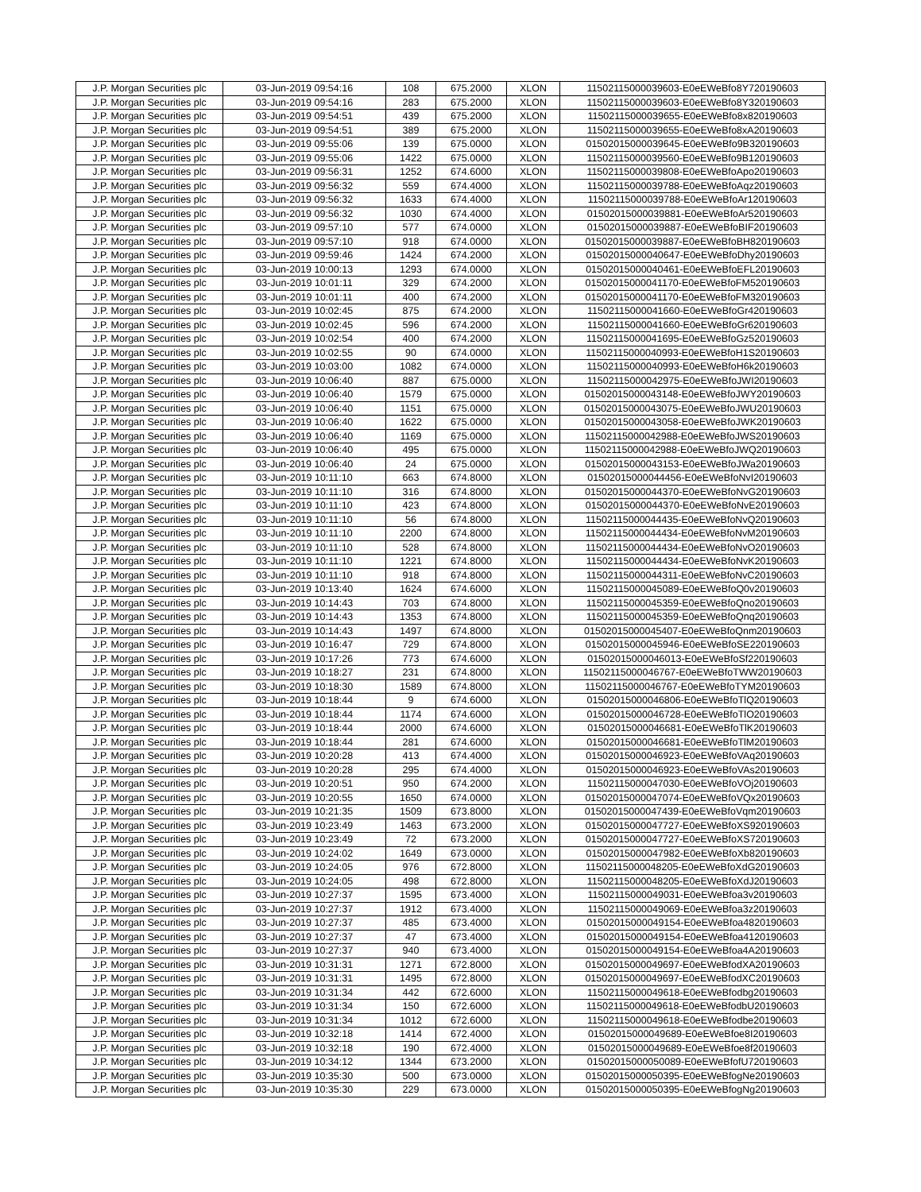| J.P. Morgan Securities plc | 03-Jun-2019 09:54:16 | 108 | 675.2000 | XLON | 11502115000039603-E0eEWeBfo8Y720190603 |
| J.P. Morgan Securities plc | 03-Jun-2019 09:54:16 | 283 | 675.2000 | XLON | 11502115000039603-E0eEWeBfo8Y320190603 |
| J.P. Morgan Securities plc | 03-Jun-2019 09:54:51 | 439 | 675.2000 | XLON | 11502115000039655-E0eEWeBfo8x820190603 |
| J.P. Morgan Securities plc | 03-Jun-2019 09:54:51 | 389 | 675.2000 | XLON | 11502115000039655-E0eEWeBfo8xA20190603 |
| J.P. Morgan Securities plc | 03-Jun-2019 09:55:06 | 139 | 675.0000 | XLON | 01502015000039645-E0eEWeBfo9B320190603 |
| J.P. Morgan Securities plc | 03-Jun-2019 09:55:06 | 1422 | 675.0000 | XLON | 11502115000039560-E0eEWeBfo9B120190603 |
| J.P. Morgan Securities plc | 03-Jun-2019 09:56:31 | 1252 | 674.6000 | XLON | 11502115000039808-E0eEWeBfoApo20190603 |
| J.P. Morgan Securities plc | 03-Jun-2019 09:56:32 | 559 | 674.4000 | XLON | 11502115000039788-E0eEWeBfoAqz20190603 |
| J.P. Morgan Securities plc | 03-Jun-2019 09:56:32 | 1633 | 674.4000 | XLON | 11502115000039788-E0eEWeBfoAr120190603 |
| J.P. Morgan Securities plc | 03-Jun-2019 09:56:32 | 1030 | 674.4000 | XLON | 01502015000039881-E0eEWeBfoAr520190603 |
| J.P. Morgan Securities plc | 03-Jun-2019 09:57:10 | 577 | 674.0000 | XLON | 01502015000039887-E0eEWeBfoBIF20190603 |
| J.P. Morgan Securities plc | 03-Jun-2019 09:57:10 | 918 | 674.0000 | XLON | 01502015000039887-E0eEWeBfoBH820190603 |
| J.P. Morgan Securities plc | 03-Jun-2019 09:59:46 | 1424 | 674.2000 | XLON | 01502015000040647-E0eEWeBfoDhy20190603 |
| J.P. Morgan Securities plc | 03-Jun-2019 10:00:13 | 1293 | 674.0000 | XLON | 01502015000040461-E0eEWeBfoEFL20190603 |
| J.P. Morgan Securities plc | 03-Jun-2019 10:01:11 | 329 | 674.2000 | XLON | 01502015000041170-E0eEWeBfoFM520190603 |
| J.P. Morgan Securities plc | 03-Jun-2019 10:01:11 | 400 | 674.2000 | XLON | 01502015000041170-E0eEWeBfoFM320190603 |
| J.P. Morgan Securities plc | 03-Jun-2019 10:02:45 | 875 | 674.2000 | XLON | 11502115000041660-E0eEWeBfoGr420190603 |
| J.P. Morgan Securities plc | 03-Jun-2019 10:02:45 | 596 | 674.2000 | XLON | 11502115000041660-E0eEWeBfoGr620190603 |
| J.P. Morgan Securities plc | 03-Jun-2019 10:02:54 | 400 | 674.2000 | XLON | 11502115000041695-E0eEWeBfoGz520190603 |
| J.P. Morgan Securities plc | 03-Jun-2019 10:02:55 | 90 | 674.0000 | XLON | 11502115000040993-E0eEWeBfoH1S20190603 |
| J.P. Morgan Securities plc | 03-Jun-2019 10:03:00 | 1082 | 674.0000 | XLON | 11502115000040993-E0eEWeBfoH6k20190603 |
| J.P. Morgan Securities plc | 03-Jun-2019 10:06:40 | 887 | 675.0000 | XLON | 11502115000042975-E0eEWeBfoJWI20190603 |
| J.P. Morgan Securities plc | 03-Jun-2019 10:06:40 | 1579 | 675.0000 | XLON | 01502015000043148-E0eEWeBfoJWY20190603 |
| J.P. Morgan Securities plc | 03-Jun-2019 10:06:40 | 1151 | 675.0000 | XLON | 01502015000043075-E0eEWeBfoJWU20190603 |
| J.P. Morgan Securities plc | 03-Jun-2019 10:06:40 | 1622 | 675.0000 | XLON | 01502015000043058-E0eEWeBfoJWK20190603 |
| J.P. Morgan Securities plc | 03-Jun-2019 10:06:40 | 1169 | 675.0000 | XLON | 11502115000042988-E0eEWeBfoJWS20190603 |
| J.P. Morgan Securities plc | 03-Jun-2019 10:06:40 | 495 | 675.0000 | XLON | 11502115000042988-E0eEWeBfoJWQ20190603 |
| J.P. Morgan Securities plc | 03-Jun-2019 10:06:40 | 24 | 675.0000 | XLON | 01502015000043153-E0eEWeBfoJWa20190603 |
| J.P. Morgan Securities plc | 03-Jun-2019 10:11:10 | 663 | 674.8000 | XLON | 01502015000044456-E0eEWeBfoNvI20190603 |
| J.P. Morgan Securities plc | 03-Jun-2019 10:11:10 | 316 | 674.8000 | XLON | 01502015000044370-E0eEWeBfoNvG20190603 |
| J.P. Morgan Securities plc | 03-Jun-2019 10:11:10 | 423 | 674.8000 | XLON | 01502015000044370-E0eEWeBfoNvE20190603 |
| J.P. Morgan Securities plc | 03-Jun-2019 10:11:10 | 56 | 674.8000 | XLON | 11502115000044435-E0eEWeBfoNvQ20190603 |
| J.P. Morgan Securities plc | 03-Jun-2019 10:11:10 | 2200 | 674.8000 | XLON | 11502115000044434-E0eEWeBfoNvM20190603 |
| J.P. Morgan Securities plc | 03-Jun-2019 10:11:10 | 528 | 674.8000 | XLON | 11502115000044434-E0eEWeBfoNvO20190603 |
| J.P. Morgan Securities plc | 03-Jun-2019 10:11:10 | 1221 | 674.8000 | XLON | 11502115000044434-E0eEWeBfoNvK20190603 |
| J.P. Morgan Securities plc | 03-Jun-2019 10:11:10 | 918 | 674.8000 | XLON | 11502115000044311-E0eEWeBfoNvC20190603 |
| J.P. Morgan Securities plc | 03-Jun-2019 10:13:40 | 1624 | 674.6000 | XLON | 11502115000045089-E0eEWeBfoQ0v20190603 |
| J.P. Morgan Securities plc | 03-Jun-2019 10:14:43 | 703 | 674.8000 | XLON | 11502115000045359-E0eEWeBfoQno20190603 |
| J.P. Morgan Securities plc | 03-Jun-2019 10:14:43 | 1353 | 674.8000 | XLON | 11502115000045359-E0eEWeBfoQnq20190603 |
| J.P. Morgan Securities plc | 03-Jun-2019 10:14:43 | 1497 | 674.8000 | XLON | 01502015000045407-E0eEWeBfoQnm20190603 |
| J.P. Morgan Securities plc | 03-Jun-2019 10:16:47 | 729 | 674.8000 | XLON | 01502015000045946-E0eEWeBfoSE220190603 |
| J.P. Morgan Securities plc | 03-Jun-2019 10:17:26 | 773 | 674.6000 | XLON | 01502015000046013-E0eEWeBfoSf220190603 |
| J.P. Morgan Securities plc | 03-Jun-2019 10:18:27 | 231 | 674.8000 | XLON | 11502115000046767-E0eEWeBfoTWW20190603 |
| J.P. Morgan Securities plc | 03-Jun-2019 10:18:30 | 1589 | 674.8000 | XLON | 11502115000046767-E0eEWeBfoTYM20190603 |
| J.P. Morgan Securities plc | 03-Jun-2019 10:18:44 | 9 | 674.6000 | XLON | 01502015000046806-E0eEWeBfoTlQ20190603 |
| J.P. Morgan Securities plc | 03-Jun-2019 10:18:44 | 1174 | 674.6000 | XLON | 01502015000046728-E0eEWeBfoTlO20190603 |
| J.P. Morgan Securities plc | 03-Jun-2019 10:18:44 | 2000 | 674.6000 | XLON | 01502015000046681-E0eEWeBfoTlK20190603 |
| J.P. Morgan Securities plc | 03-Jun-2019 10:18:44 | 281 | 674.6000 | XLON | 01502015000046681-E0eEWeBfoTlM20190603 |
| J.P. Morgan Securities plc | 03-Jun-2019 10:20:28 | 413 | 674.4000 | XLON | 01502015000046923-E0eEWeBfoVAq20190603 |
| J.P. Morgan Securities plc | 03-Jun-2019 10:20:28 | 295 | 674.4000 | XLON | 01502015000046923-E0eEWeBfoVAs20190603 |
| J.P. Morgan Securities plc | 03-Jun-2019 10:20:51 | 950 | 674.2000 | XLON | 11502115000047030-E0eEWeBfoVOj20190603 |
| J.P. Morgan Securities plc | 03-Jun-2019 10:20:55 | 1650 | 674.0000 | XLON | 01502015000047074-E0eEWeBfoVQx20190603 |
| J.P. Morgan Securities plc | 03-Jun-2019 10:21:35 | 1509 | 673.8000 | XLON | 01502015000047439-E0eEWeBfoVqm20190603 |
| J.P. Morgan Securities plc | 03-Jun-2019 10:23:49 | 1463 | 673.2000 | XLON | 01502015000047727-E0eEWeBfoXS920190603 |
| J.P. Morgan Securities plc | 03-Jun-2019 10:23:49 | 72 | 673.2000 | XLON | 01502015000047727-E0eEWeBfoXS720190603 |
| J.P. Morgan Securities plc | 03-Jun-2019 10:24:02 | 1649 | 673.0000 | XLON | 01502015000047982-E0eEWeBfoXb820190603 |
| J.P. Morgan Securities plc | 03-Jun-2019 10:24:05 | 976 | 672.8000 | XLON | 11502115000048205-E0eEWeBfoXdG20190603 |
| J.P. Morgan Securities plc | 03-Jun-2019 10:24:05 | 498 | 672.8000 | XLON | 11502115000048205-E0eEWeBfoXdJ20190603 |
| J.P. Morgan Securities plc | 03-Jun-2019 10:27:37 | 1595 | 673.4000 | XLON | 11502115000049031-E0eEWeBfoa3v20190603 |
| J.P. Morgan Securities plc | 03-Jun-2019 10:27:37 | 1912 | 673.4000 | XLON | 11502115000049069-E0eEWeBfoa3z20190603 |
| J.P. Morgan Securities plc | 03-Jun-2019 10:27:37 | 485 | 673.4000 | XLON | 01502015000049154-E0eEWeBfoa4820190603 |
| J.P. Morgan Securities plc | 03-Jun-2019 10:27:37 | 47 | 673.4000 | XLON | 01502015000049154-E0eEWeBfoa4120190603 |
| J.P. Morgan Securities plc | 03-Jun-2019 10:27:37 | 940 | 673.4000 | XLON | 01502015000049154-E0eEWeBfoa4A20190603 |
| J.P. Morgan Securities plc | 03-Jun-2019 10:31:31 | 1271 | 672.8000 | XLON | 01502015000049697-E0eEWeBfodXA20190603 |
| J.P. Morgan Securities plc | 03-Jun-2019 10:31:31 | 1495 | 672.8000 | XLON | 01502015000049697-E0eEWeBfodXC20190603 |
| J.P. Morgan Securities plc | 03-Jun-2019 10:31:34 | 442 | 672.6000 | XLON | 11502115000049618-E0eEWeBfodbg20190603 |
| J.P. Morgan Securities plc | 03-Jun-2019 10:31:34 | 150 | 672.6000 | XLON | 11502115000049618-E0eEWeBfodbU20190603 |
| J.P. Morgan Securities plc | 03-Jun-2019 10:31:34 | 1012 | 672.6000 | XLON | 11502115000049618-E0eEWeBfodbe20190603 |
| J.P. Morgan Securities plc | 03-Jun-2019 10:32:18 | 1414 | 672.4000 | XLON | 01502015000049689-E0eEWeBfoe8I20190603 |
| J.P. Morgan Securities plc | 03-Jun-2019 10:32:18 | 190 | 672.4000 | XLON | 01502015000049689-E0eEWeBfoe8f20190603 |
| J.P. Morgan Securities plc | 03-Jun-2019 10:34:12 | 1344 | 673.2000 | XLON | 01502015000050089-E0eEWeBfofU720190603 |
| J.P. Morgan Securities plc | 03-Jun-2019 10:35:30 | 500 | 673.0000 | XLON | 01502015000050395-E0eEWeBfogNe20190603 |
| J.P. Morgan Securities plc | 03-Jun-2019 10:35:30 | 229 | 673.0000 | XLON | 01502015000050395-E0eEWeBfogNg20190603 |